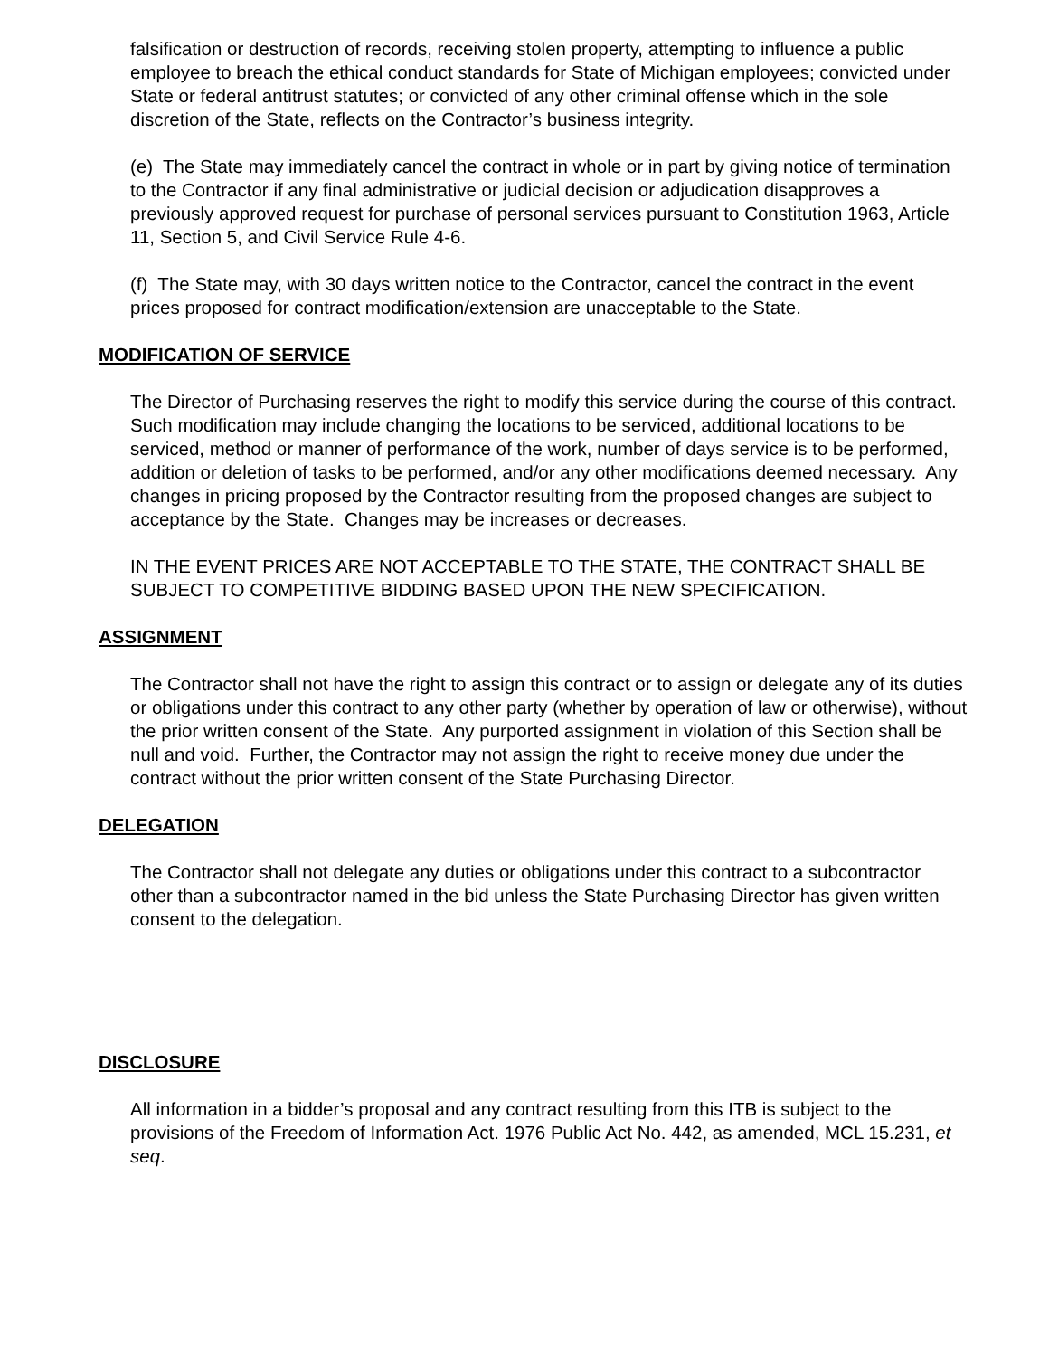falsification or destruction of records, receiving stolen property, attempting to influence a public employee to breach the ethical conduct standards for State of Michigan employees; convicted under State or federal antitrust statutes; or convicted of any other criminal offense which in the sole discretion of the State, reflects on the Contractor’s business integrity.
(e) The State may immediately cancel the contract in whole or in part by giving notice of termination to the Contractor if any final administrative or judicial decision or adjudication disapproves a previously approved request for purchase of personal services pursuant to Constitution 1963, Article 11, Section 5, and Civil Service Rule 4-6.
(f) The State may, with 30 days written notice to the Contractor, cancel the contract in the event prices proposed for contract modification/extension are unacceptable to the State.
MODIFICATION OF SERVICE
The Director of Purchasing reserves the right to modify this service during the course of this contract. Such modification may include changing the locations to be serviced, additional locations to be serviced, method or manner of performance of the work, number of days service is to be performed, addition or deletion of tasks to be performed, and/or any other modifications deemed necessary. Any changes in pricing proposed by the Contractor resulting from the proposed changes are subject to acceptance by the State. Changes may be increases or decreases.
IN THE EVENT PRICES ARE NOT ACCEPTABLE TO THE STATE, THE CONTRACT SHALL BE SUBJECT TO COMPETITIVE BIDDING BASED UPON THE NEW SPECIFICATION.
ASSIGNMENT
The Contractor shall not have the right to assign this contract or to assign or delegate any of its duties or obligations under this contract to any other party (whether by operation of law or otherwise), without the prior written consent of the State. Any purported assignment in violation of this Section shall be null and void. Further, the Contractor may not assign the right to receive money due under the contract without the prior written consent of the State Purchasing Director.
DELEGATION
The Contractor shall not delegate any duties or obligations under this contract to a subcontractor other than a subcontractor named in the bid unless the State Purchasing Director has given written consent to the delegation.
DISCLOSURE
All information in a bidder’s proposal and any contract resulting from this ITB is subject to the provisions of the Freedom of Information Act. 1976 Public Act No. 442, as amended, MCL 15.231, et seq.